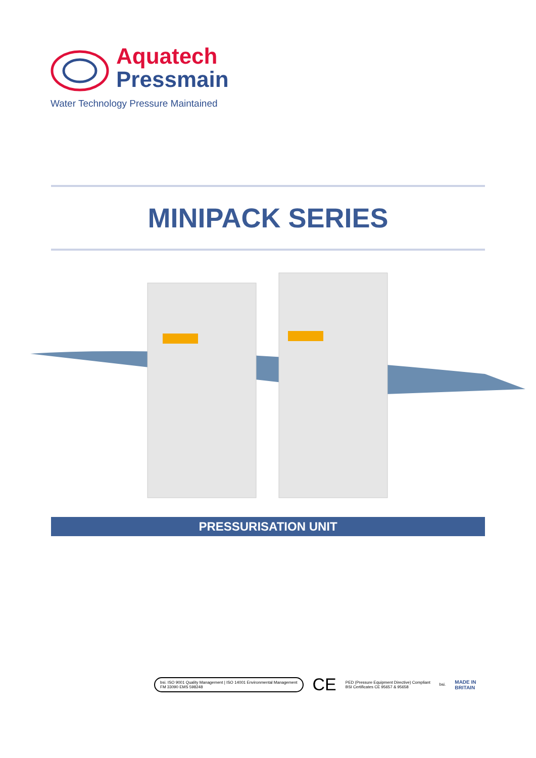Aquatech
Pressmain
Water Technology Pressure Maintained
MINIPACK SERIES
PRESSURISATION UNIT
bsi. ISO 9001 Quality Management | ISO 14001 Environmental Management
FM 33090 EMS 598248
CE
PED (Pressure Equipment Directive) Compliant
BSI Certificates CE 95657 & 95658
bsi.
MADE IN
BRITAIN